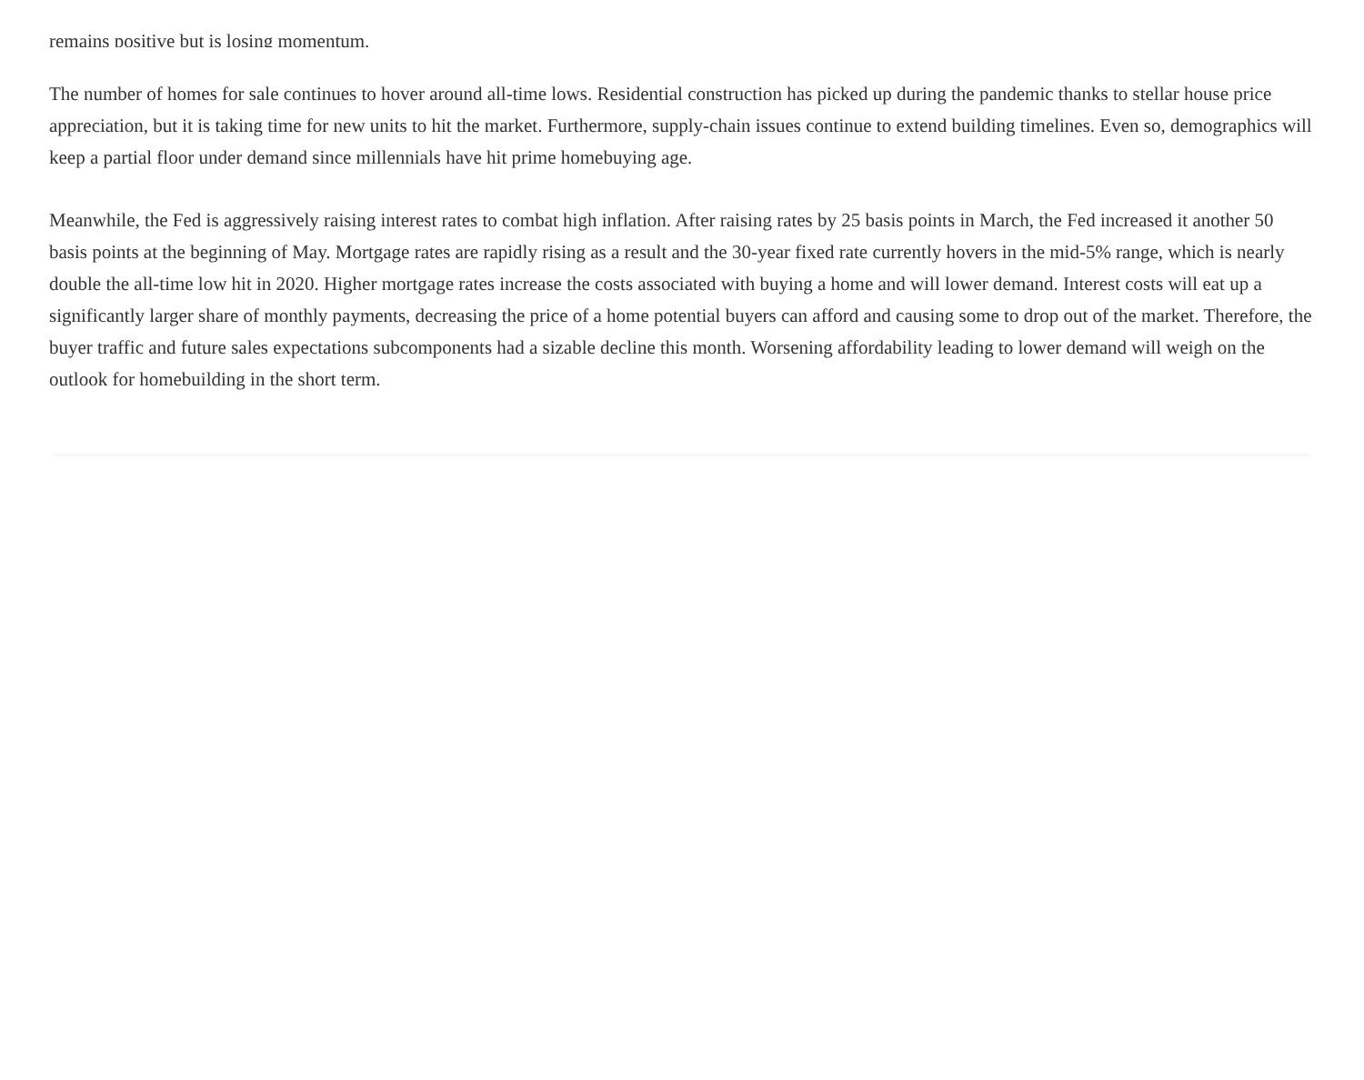remains positive but is losing momentum.
The number of homes for sale continues to hover around all-time lows. Residential construction has picked up during the pandemic thanks to stellar house price appreciation, but it is taking time for new units to hit the market. Furthermore, supply-chain issues continue to extend building timelines. Even so, demographics will keep a partial floor under demand since millennials have hit prime homebuying age.
Meanwhile, the Fed is aggressively raising interest rates to combat high inflation. After raising rates by 25 basis points in March, the Fed increased it another 50 basis points at the beginning of May. Mortgage rates are rapidly rising as a result and the 30-year fixed rate currently hovers in the mid-5% range, which is nearly double the all-time low hit in 2020. Higher mortgage rates increase the costs associated with buying a home and will lower demand. Interest costs will eat up a significantly larger share of monthly payments, decreasing the price of a home potential buyers can afford and causing some to drop out of the market. Therefore, the buyer traffic and future sales expectations subcomponents had a sizable decline this month. Worsening affordability leading to lower demand will weigh on the outlook for homebuilding in the short term.